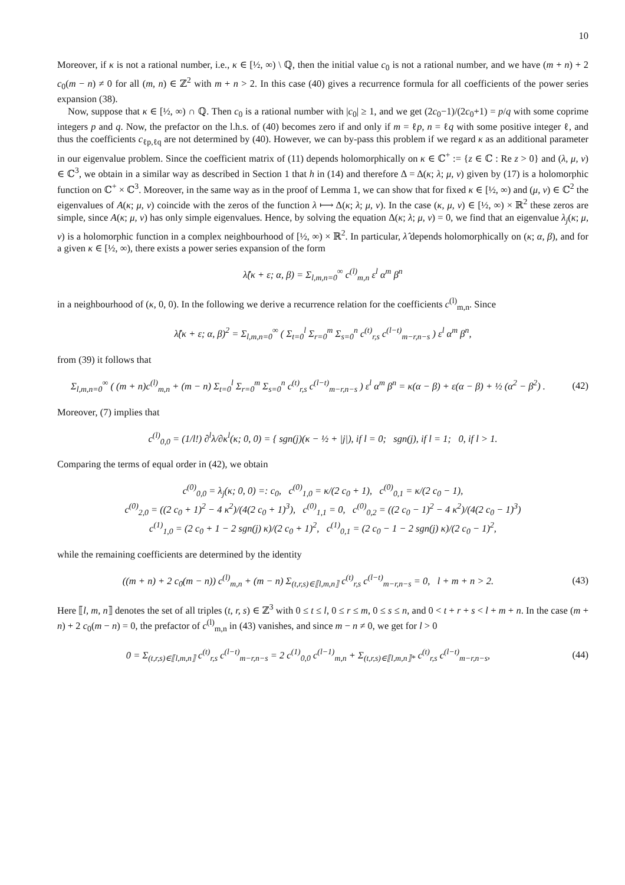10
Moreover, if κ is not a rational number, i.e., κ ∈ [½, ∞) \ ℚ, then the initial value c<sub>0</sub> is not a rational number, and we have (m + n) + 2 c<sub>0</sub>(m − n) ≠ 0 for all (m, n) ∈ ℤ<sup>2</sup> with m + n > 2. In this case (40) gives a recurrence formula for all coefficients of the power series expansion (38).
Now, suppose that κ ∈ [½, ∞) ∩ ℚ. Then c<sub>0</sub> is a rational number with |c<sub>0</sub>| ≥ 1, and we get (2c<sub>0</sub>−1)/(2c<sub>0</sub>+1) = p/q with some coprime integers p and q. Now, the prefactor on the l.h.s. of (40) becomes zero if and only if m = ℓp, n = ℓq with some positive integer ℓ, and thus the coefficients c<sub>ℓp,ℓq</sub> are not determined by (40). However, we can by-pass this problem if we regard κ as an additional parameter in our eigenvalue problem. Since the coefficient matrix of (11) depends holomorphically on κ ∈ ℂ<sup>+</sup> := {z ∈ ℂ : Re z > 0} and (λ, μ, ν) ∈ ℂ<sup>3</sup>, we obtain in a similar way as described in Section 1 that h in (14) and therefore Δ = Δ(κ; λ; μ, ν) given by (17) is a holomorphic function on ℂ<sup>+</sup> × ℂ<sup>3</sup>. Moreover, in the same way as in the proof of Lemma 1, we can show that for fixed κ ∈ [½, ∞) and (μ, ν) ∈ ℂ<sup>2</sup> the eigenvalues of A(κ; μ, ν) coincide with the zeros of the function λ ⟼ Δ(κ; λ; μ, ν). In the case (κ, μ, ν) ∈ [½, ∞) × ℝ<sup>2</sup> these zeros are simple, since A(κ; μ, ν) has only simple eigenvalues. Hence, by solving the equation Δ(κ; λ; μ, ν) = 0, we find that an eigenvalue λ<sub>j</sub>(κ; μ, ν) is a holomorphic function in a complex neighbourhood of [½, ∞) × ℝ<sup>2</sup>. In particular, λ̂ depends holomorphically on (κ; α, β), and for a given κ ∈ [½, ∞), there exists a power series expansion of the form
λ̂(κ + ε; α, β) = Σ<sub>l,m,n=0</sub><sup>∞</sup> c<sup>(l)</sup><sub>m,n</sub> ε<sup>l</sup> α<sup>m</sup> β<sup>n</sup>
in a neighbourhood of (κ, 0, 0). In the following we derive a recurrence relation for the coefficients c<sup>(l)</sup><sub>m,n</sub>. Since
λ̂(κ + ε; α, β)<sup>2</sup> = Σ<sub>l,m,n=0</sub><sup>∞</sup> ( Σ<sub>t=0</sub><sup>l</sup> Σ<sub>r=0</sub><sup>m</sup> Σ<sub>s=0</sub><sup>n</sup> c<sup>(t)</sup><sub>r,s</sub> c<sup>(l−t)</sup><sub>m−r,n−s</sub> ) ε<sup>l</sup> α<sup>m</sup> β<sup>n</sup>,
from (39) it follows that
Σ<sub>l,m,n=0</sub><sup>∞</sup> ( (m + n)c<sup>(l)</sup><sub>m,n</sub> + (m − n) Σ<sub>t=0</sub><sup>l</sup> Σ<sub>r=0</sub><sup>m</sup> Σ<sub>s=0</sub><sup>n</sup> c<sup>(t)</sup><sub>r,s</sub> c<sup>(l−t)</sup><sub>m−r,n−s</sub> ) ε<sup>l</sup> α<sup>m</sup> β<sup>n</sup> = κ(α − β) + ε(α − β) + ½ (α<sup>2</sup> − β<sup>2</sup>) .
(42)
Moreover, (7) implies that
c<sup>(l)</sup><sub>0,0</sub> = (1/l!) ∂<sup>l</sup>λ/∂κ<sup>l</sup>(κ; 0, 0) = { sgn(j)(κ − ½ + |j|), if l = 0; sgn(j), if l = 1; 0, if l > 1.
Comparing the terms of equal order in (42), we obtain
c<sup>(0)</sup><sub>0,0</sub> = λ<sub>j</sub>(κ; 0, 0) =: c<sub>0</sub>, c<sup>(0)</sup><sub>1,0</sub> = κ/(2 c<sub>0</sub> + 1), c<sup>(0)</sup><sub>0,1</sub> = κ/(2 c<sub>0</sub> − 1),
c<sup>(0)</sup><sub>2,0</sub> = ((2 c<sub>0</sub> + 1)<sup>2</sup> − 4 κ<sup>2</sup>)/(4(2 c<sub>0</sub> + 1)<sup>3</sup>), c<sup>(0)</sup><sub>1,1</sub> = 0, c<sup>(0)</sup><sub>0,2</sub> = ((2 c<sub>0</sub> − 1)<sup>2</sup> − 4 κ<sup>2</sup>)/(4(2 c<sub>0</sub> − 1)<sup>3</sup>)
c<sup>(1)</sup><sub>1,0</sub> = (2 c<sub>0</sub> + 1 − 2 sgn(j) κ)/(2 c<sub>0</sub> + 1)<sup>2</sup>, c<sup>(1)</sup><sub>0,1</sub> = (2 c<sub>0</sub> − 1 − 2 sgn(j) κ)/(2 c<sub>0</sub> − 1)<sup>2</sup>,
while the remaining coefficients are determined by the identity
((m + n) + 2 c<sub>0</sub>(m − n)) c<sup>(l)</sup><sub>m,n</sub> + (m − n) Σ<sub>(t,r,s)∈⟦l,m,n⟧</sub> c<sup>(t)</sup><sub>r,s</sub> c<sup>(l−t)</sup><sub>m−r,n−s</sub> = 0, l + m + n > 2.
(43)
Here ⟦l, m, n⟧ denotes the set of all triples (t, r, s) ∈ ℤ<sup>3</sup> with 0 ≤ t ≤ l, 0 ≤ r ≤ m, 0 ≤ s ≤ n, and 0 < t + r + s < l + m + n. In the case (m + n) + 2 c<sub>0</sub>(m − n) = 0, the prefactor of c<sup>(l)</sup><sub>m,n</sub> in (43) vanishes, and since m − n ≠ 0, we get for l > 0
0 = Σ<sub>(t,r,s)∈⟦l,m,n⟧</sub> c<sup>(t)</sup><sub>r,s</sub> c<sup>(l−t)</sup><sub>m−r,n−s</sub> = 2 c<sup>(1)</sup><sub>0,0</sub> c<sup>(l−1)</sup><sub>m,n</sub> + Σ<sub>(t,r,s)∈⟦l,m,n⟧*</sub> c<sup>(t)</sup><sub>r,s</sub> c<sup>(l−t)</sup><sub>m−r,n−s</sub>,
(44)